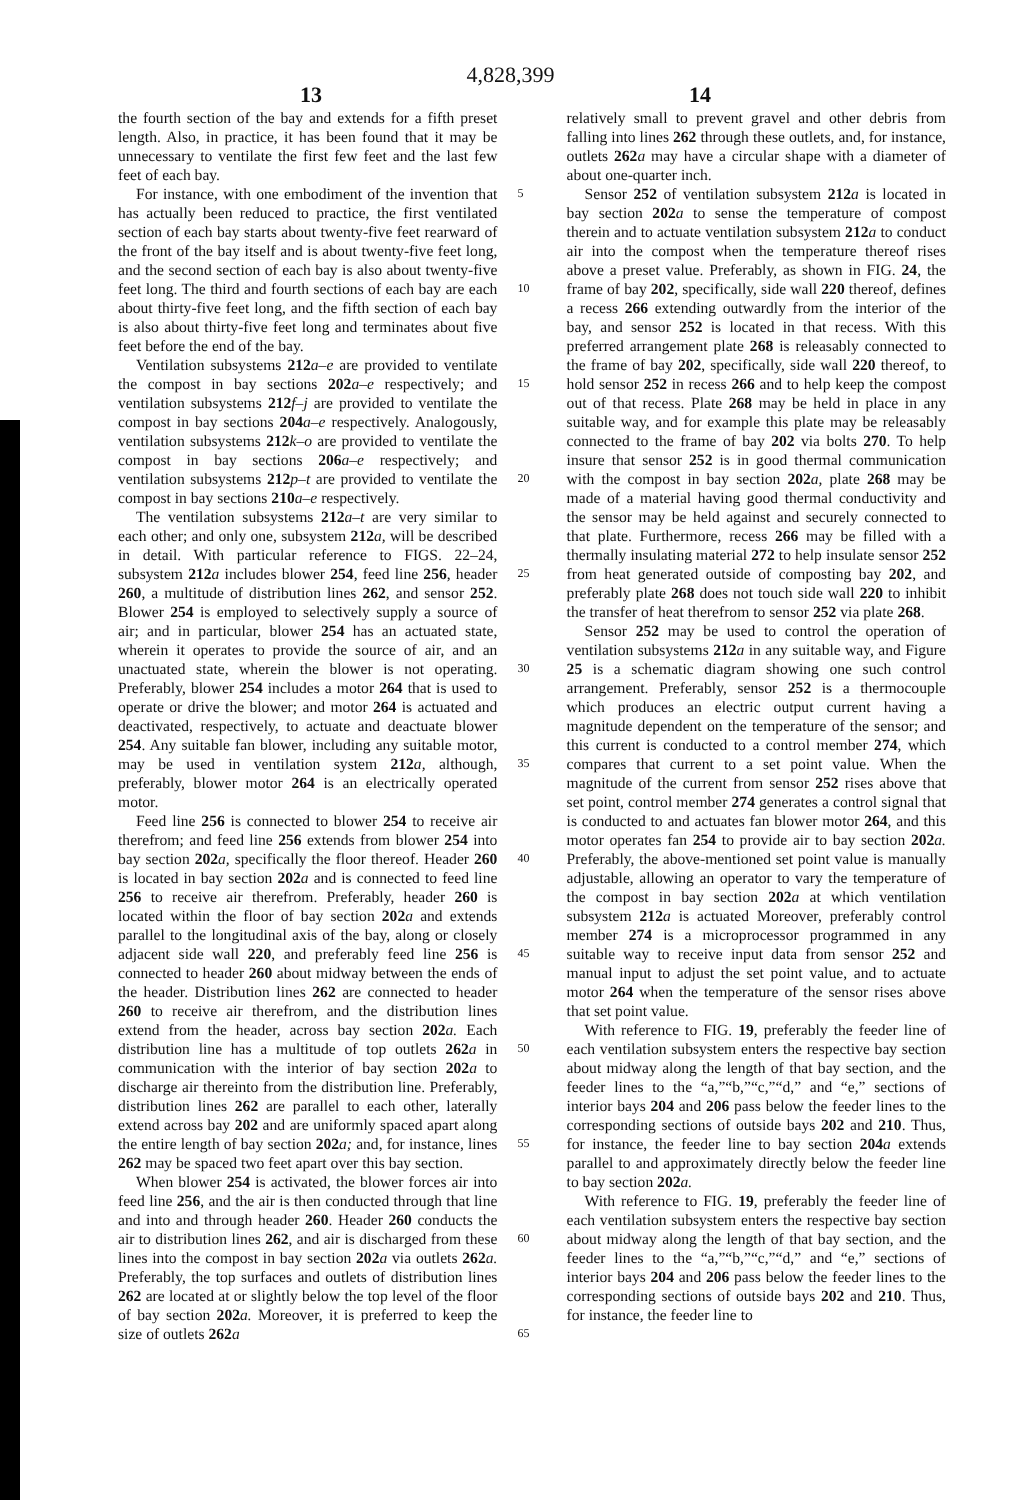4,828,399
13 14
the fourth section of the bay and extends for a fifth preset length. Also, in practice, it has been found that it may be unnecessary to ventilate the first few feet and the last few feet of each bay.
For instance, with one embodiment of the invention that has actually been reduced to practice, the first ventilated section of each bay starts about twenty-five feet rearward of the front of the bay itself and is about twenty-five feet long, and the second section of each bay is also about twenty-five feet long. The third and fourth sections of each bay are each about thirty-five feet long, and the fifth section of each bay is also about thirty-five feet long and terminates about five feet before the end of the bay.
Ventilation subsystems 212 a–e are provided to ventilate the compost in bay sections 202 a–e respectively; and ventilation subsystems 212 f–j are provided to ventilate the compost in bay sections 204 a–e respectively. Analogously, ventilation subsystems 212 k–o are provided to ventilate the compost in bay sections 206 a–e respectively; and ventilation subsystems 212 p–t are provided to ventilate the compost in bay sections 210 a–e respectively.
The ventilation subsystems 212 a–t are very similar to each other; and only one, subsystem 212 a, will be described in detail. With particular reference to FIGS. 22–24, subsystem 212 a includes blower 254, feed line 256, header 260, a multitude of distribution lines 262, and sensor 252. Blower 254 is employed to selectively supply a source of air; and in particular, blower 254 has an actuated state, wherein it operates to provide the source of air, and an unactuated state, wherein the blower is not operating. Preferably, blower 254 includes a motor 264 that is used to operate or drive the blower; and motor 264 is actuated and deactivated, respectively, to actuate and deactuate blower 254. Any suitable fan blower, including any suitable motor, may be used in ventilation system 212 a, although, preferably, blower motor 264 is an electrically operated motor.
Feed line 256 is connected to blower 254 to receive air therefrom; and feed line 256 extends from blower 254 into bay section 202 a, specifically the floor thereof. Header 260 is located in bay section 202 a and is connected to feed line 256 to receive air therefrom. Preferably, header 260 is located within the floor of bay section 202 a and extends parallel to the longitudinal axis of the bay, along or closely adjacent side wall 220, and preferably feed line 256 is connected to header 260 about midway between the ends of the header. Distribution lines 262 are connected to header 260 to receive air therefrom, and the distribution lines extend from the header, across bay section 202 a. Each distribution line has a multitude of top outlets 262 a in communication with the interior of bay section 202 a to discharge air thereinto from the distribution line. Preferably, distribution lines 262 are parallel to each other, laterally extend across bay 202 and are uniformly spaced apart along the entire length of bay section 202 a; and, for instance, lines 262 may be spaced two feet apart over this bay section.
When blower 254 is activated, the blower forces air into feed line 256, and the air is then conducted through that line and into and through header 260. Header 260 conducts the air to distribution lines 262, and air is discharged from these lines into the compost in bay section 202 a via outlets 262 a. Preferably, the top surfaces and outlets of distribution lines 262 are located at or slightly below the top level of the floor of bay section 202 a. Moreover, it is preferred to keep the size of outlets 262 a
5
10
15
20
25
30
35
40
45
50
55
60
65
relatively small to prevent gravel and other debris from falling into lines 262 through these outlets, and, for instance, outlets 262 a may have a circular shape with a diameter of about one-quarter inch.
Sensor 252 of ventilation subsystem 212 a is located in bay section 202 a to sense the temperature of compost therein and to actuate ventilation subsystem 212 a to conduct air into the compost when the temperature thereof rises above a preset value. Preferably, as shown in FIG. 24, the frame of bay 202, specifically, side wall 220 thereof, defines a recess 266 extending outwardly from the interior of the bay, and sensor 252 is located in that recess. With this preferred arrangement plate 268 is releasably connected to the frame of bay 202, specifically, side wall 220 thereof, to hold sensor 252 in recess 266 and to help keep the compost out of that recess. Plate 268 may be held in place in any suitable way, and for example this plate may be releasably connected to the frame of bay 202 via bolts 270. To help insure that sensor 252 is in good thermal communication with the compost in bay section 202 a, plate 268 may be made of a material having good thermal conductivity and the sensor may be held against and securely connected to that plate. Furthermore, recess 266 may be filled with a thermally insulating material 272 to help insulate sensor 252 from heat generated outside of composting bay 202, and preferably plate 268 does not touch side wall 220 to inhibit the transfer of heat therefrom to sensor 252 via plate 268.
Sensor 252 may be used to control the operation of ventilation subsystems 212 a in any suitable way, and Figure 25 is a schematic diagram showing one such control arrangement. Preferably, sensor 252 is a thermocouple which produces an electric output current having a magnitude dependent on the temperature of the sensor; and this current is conducted to a control member 274, which compares that current to a set point value. When the magnitude of the current from sensor 252 rises above that set point, control member 274 generates a control signal that is conducted to and actuates fan blower motor 264, and this motor operates fan 254 to provide air to bay section 202 a. Preferably, the above-mentioned set point value is manually adjustable, allowing an operator to vary the temperature of the compost in bay section 202 a at which ventilation subsystem 212 a is actuated Moreover, preferably control member 274 is a microprocessor programmed in any suitable way to receive input data from sensor 252 and manual input to adjust the set point value, and to actuate motor 264 when the temperature of the sensor rises above that set point value.
With reference to FIG. 19, preferably the feeder line of each ventilation subsystem enters the respective bay section about midway along the length of that bay section, and the feeder lines to the “a,”“b,”“c,”“d,” and “e,” sections of interior bays 204 and 206 pass below the feeder lines to the corresponding sections of outside bays 202 and 210. Thus, for instance, the feeder line to bay section 204 a extends parallel to and approximately directly below the feeder line to bay section 202 a.
With reference to FIG. 19, preferably the feeder line of each ventilation subsystem enters the respective bay section about midway along the length of that bay section, and the feeder lines to the “a,”“b,”“c,”“d,” and “e,” sections of interior bays 204 and 206 pass below the feeder lines to the corresponding sections of outside bays 202 and 210. Thus, for instance, the feeder line to